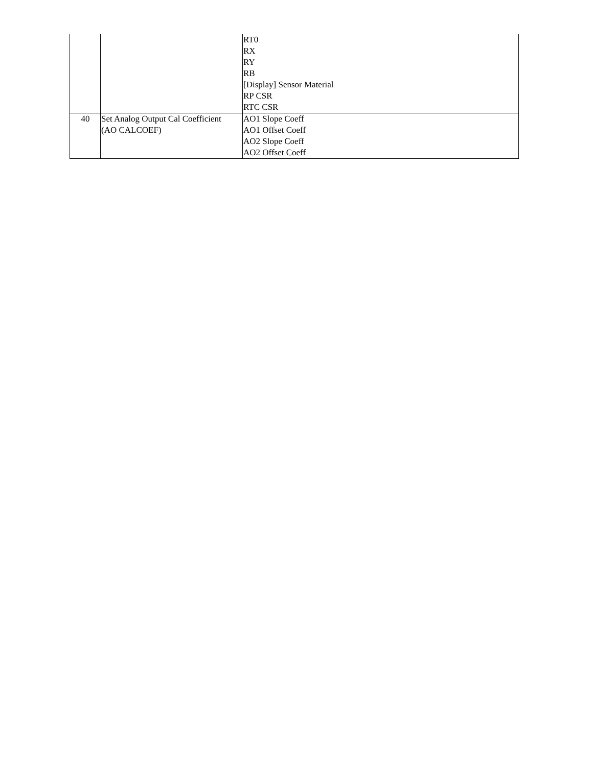| | | RT0 RX RY RB [Display] Sensor Material RP CSR RTC CSR |
| 40 | Set Analog Output Cal Coefficient (AO CALCOEF) | AO1 Slope Coeff AO1 Offset Coeff AO2 Slope Coeff AO2 Offset Coeff |